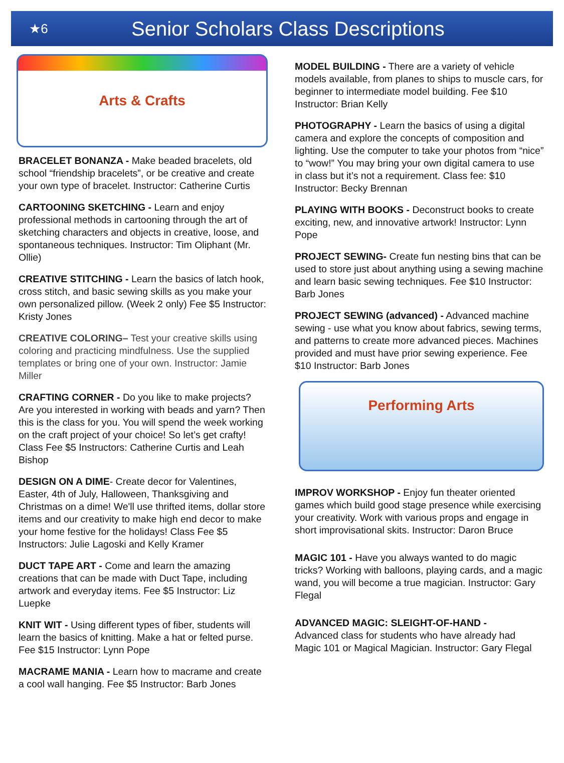★6
Senior Scholars Class Descriptions
Arts & Crafts
BRACELET BONANZA - Make beaded bracelets, old school “friendship bracelets”, or be creative and create your own type of bracelet. Instructor: Catherine Curtis
CARTOONING SKETCHING - Learn and enjoy professional methods in cartooning through the art of sketching characters and objects in creative, loose, and spontaneous techniques. Instructor: Tim Oliphant (Mr. Ollie)
CREATIVE STITCHING - Learn the basics of latch hook, cross stitch, and basic sewing skills as you make your own personalized pillow. (Week 2 only) Fee $5 Instructor: Kristy Jones
CREATIVE COLORING– Test your creative skills using coloring and practicing mindfulness. Use the supplied templates or bring one of your own. Instructor: Jamie Miller
CRAFTING CORNER - Do you like to make projects? Are you interested in working with beads and yarn? Then this is the class for you. You will spend the week working on the craft project of your choice! So let’s get crafty! Class Fee $5 Instructors: Catherine Curtis and Leah Bishop
DESIGN ON A DIME- Create decor for Valentines, Easter, 4th of July, Halloween, Thanksgiving and Christmas on a dime! We'll use thrifted items, dollar store items and our creativity to make high end decor to make your home festive for the holidays! Class Fee $5 Instructors: Julie Lagoski and Kelly Kramer
DUCT TAPE ART - Come and learn the amazing creations that can be made with Duct Tape, including artwork and everyday items. Fee $5 Instructor: Liz Luepke
KNIT WIT - Using different types of fiber, students will learn the basics of knitting. Make a hat or felted purse. Fee $15 Instructor: Lynn Pope
MACRAME MANIA - Learn how to macrame and create a cool wall hanging. Fee $5 Instructor: Barb Jones
MODEL BUILDING - There are a variety of vehicle models available, from planes to ships to muscle cars, for beginner to intermediate model building. Fee $10 Instructor: Brian Kelly
PHOTOGRAPHY - Learn the basics of using a digital camera and explore the concepts of composition and lighting. Use the computer to take your photos from “nice” to “wow!” You may bring your own digital camera to use in class but it’s not a requirement. Class fee: $10 Instructor: Becky Brennan
PLAYING WITH BOOKS - Deconstruct books to create exciting, new, and innovative artwork! Instructor: Lynn Pope
PROJECT SEWING- Create fun nesting bins that can be used to store just about anything using a sewing machine and learn basic sewing techniques. Fee $10 Instructor: Barb Jones
PROJECT SEWING (advanced) - Advanced machine sewing - use what you know about fabrics, sewing terms, and patterns to create more advanced pieces. Machines provided and must have prior sewing experience. Fee $10 Instructor: Barb Jones
Performing Arts
IMPROV WORKSHOP - Enjoy fun theater oriented games which build good stage presence while exercising your creativity. Work with various props and engage in short improvisational skits. Instructor: Daron Bruce
MAGIC 101 - Have you always wanted to do magic tricks? Working with balloons, playing cards, and a magic wand, you will become a true magician. Instructor: Gary Flegal
ADVANCED MAGIC: SLEIGHT-OF-HAND -
Advanced class for students who have already had Magic 101 or Magical Magician. Instructor: Gary Flegal